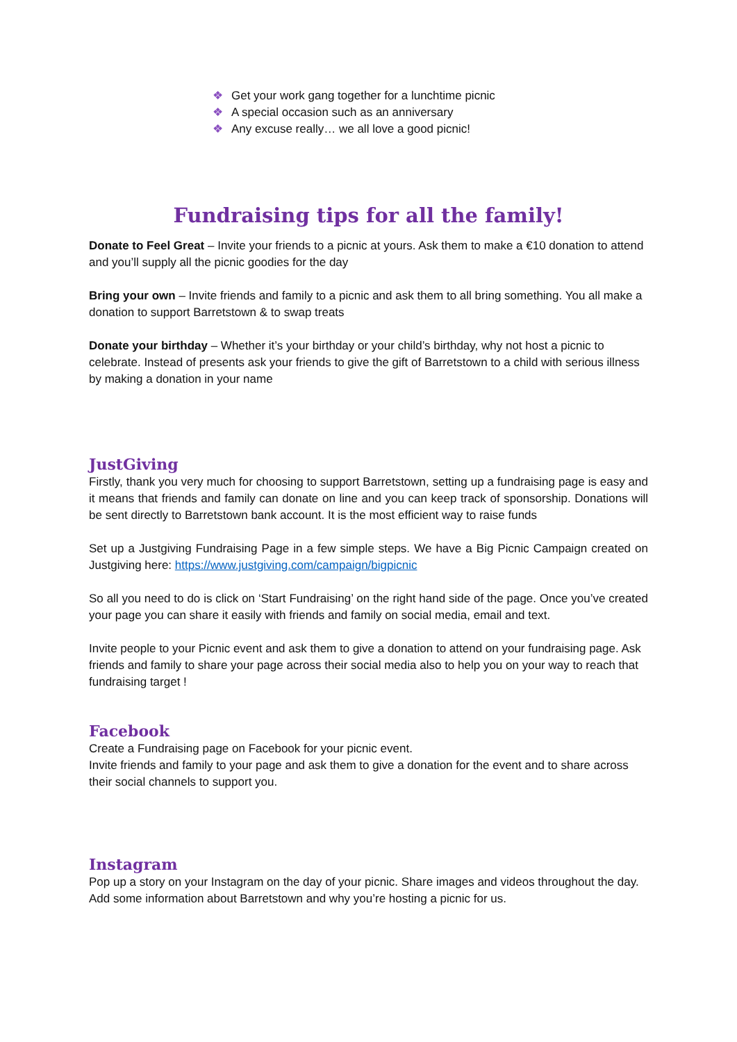❖ Get your work gang together for a lunchtime picnic
❖ A special occasion such as an anniversary
❖ Any excuse really… we all love a good picnic!
Fundraising tips for all the family!
Donate to Feel Great – Invite your friends to a picnic at yours. Ask them to make a €10 donation to attend and you’ll supply all the picnic goodies for the day
Bring your own – Invite friends and family to a picnic and ask them to all bring something. You all make a donation to support Barretstown & to swap treats
Donate your birthday – Whether it’s your birthday or your child’s birthday, why not host a picnic to celebrate. Instead of presents ask your friends to give the gift of Barretstown to a child with serious illness by making a donation in your name
JustGiving
Firstly, thank you very much for choosing to support Barretstown, setting up a fundraising page is easy and it means that friends and family can donate on line and you can keep track of sponsorship. Donations will be sent directly to Barretstown bank account. It is the most efficient way to raise funds
Set up a Justgiving Fundraising Page in a few simple steps. We have a Big Picnic Campaign created on Justgiving here: https://www.justgiving.com/campaign/bigpicnic
So all you need to do is click on ‘Start Fundraising’ on the right hand side of the page. Once you’ve created your page you can share it easily with friends and family on social media, email and text.
Invite people to your Picnic event and ask them to give a donation to attend on your fundraising page. Ask friends and family to share your page across their social media also to help you on your way to reach that fundraising target !
Facebook
Create a Fundraising page on Facebook for your picnic event.
Invite friends and family to your page and ask them to give a donation for the event and to share across their social channels to support you.
Instagram
Pop up a story on your Instagram on the day of your picnic. Share images and videos throughout the day. Add some information about Barretstown and why you’re hosting a picnic for us.